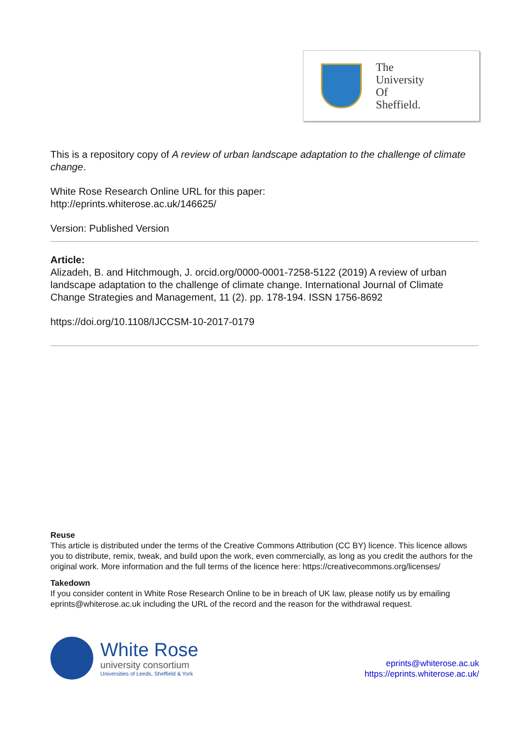The
University
Of
Sheffield.
This is a repository copy of A review of urban landscape adaptation to the challenge of climate change.
White Rose Research Online URL for this paper:
http://eprints.whiterose.ac.uk/146625/
Version: Published Version
Article:
Alizadeh, B. and Hitchmough, J. orcid.org/0000-0001-7258-5122 (2019) A review of urban landscape adaptation to the challenge of climate change. International Journal of Climate Change Strategies and Management, 11 (2). pp. 178-194. ISSN 1756-8692
https://doi.org/10.1108/IJCCSM-10-2017-0179
Reuse
This article is distributed under the terms of the Creative Commons Attribution (CC BY) licence. This licence allows you to distribute, remix, tweak, and build upon the work, even commercially, as long as you credit the authors for the original work. More information and the full terms of the licence here: https://creativecommons.org/licenses/
Takedown
If you consider content in White Rose Research Online to be in breach of UK law, please notify us by emailing eprints@whiterose.ac.uk including the URL of the record and the reason for the withdrawal request.
White Rose
university consortium
Universities of Leeds, Sheffield & York
eprints@whiterose.ac.uk
https://eprints.whiterose.ac.uk/